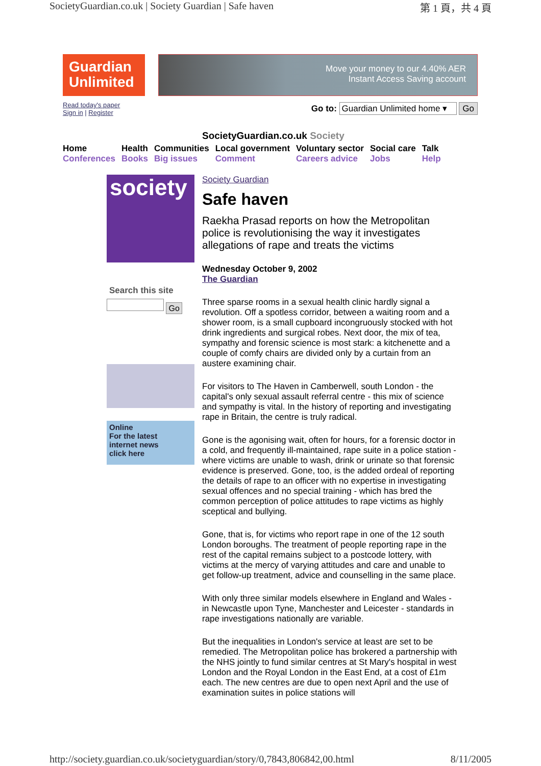SocietyGuardian.co.uk | Society Guardian | Safe haven 第 1 頁，共 4 頁
Guardian
Unlimited
Move your money to our 4.40% AER
Instant Access Saving account
Read today's paper
Sign in | Register
Go to: Guardian Unlimited home ▾ Go
SocietyGuardian.co.uk Society
Home
Conferences
Health
Books
Communities
Big issues
Local government
Comment
Voluntary sector
Careers advice
Social care
Jobs
Talk
Help
society
Search this site
Go
Online
For the latest
internet news
click here
Society Guardian
Safe haven
Raekha Prasad reports on how the Metropolitan police is revolutionising the way it investigates allegations of rape and treats the victims
Wednesday October 9, 2002
The Guardian
Three sparse rooms in a sexual health clinic hardly signal a revolution. Off a spotless corridor, between a waiting room and a shower room, is a small cupboard incongruously stocked with hot drink ingredients and surgical robes. Next door, the mix of tea, sympathy and forensic science is most stark: a kitchenette and a couple of comfy chairs are divided only by a curtain from an austere examining chair.
For visitors to The Haven in Camberwell, south London - the capital's only sexual assault referral centre - this mix of science and sympathy is vital. In the history of reporting and investigating rape in Britain, the centre is truly radical.
Gone is the agonising wait, often for hours, for a forensic doctor in a cold, and frequently ill-maintained, rape suite in a police station - where victims are unable to wash, drink or urinate so that forensic evidence is preserved. Gone, too, is the added ordeal of reporting the details of rape to an officer with no expertise in investigating sexual offences and no special training - which has bred the common perception of police attitudes to rape victims as highly sceptical and bullying.
Gone, that is, for victims who report rape in one of the 12 south London boroughs. The treatment of people reporting rape in the rest of the capital remains subject to a postcode lottery, with victims at the mercy of varying attitudes and care and unable to get follow-up treatment, advice and counselling in the same place.
With only three similar models elsewhere in England and Wales - in Newcastle upon Tyne, Manchester and Leicester - standards in rape investigations nationally are variable.
But the inequalities in London's service at least are set to be remedied. The Metropolitan police has brokered a partnership with the NHS jointly to fund similar centres at St Mary's hospital in west London and the Royal London in the East End, at a cost of £1m each. The new centres are due to open next April and the use of examination suites in police stations will
http://society.guardian.co.uk/societyguardian/story/0,7843,806842,00.html 8/11/2005